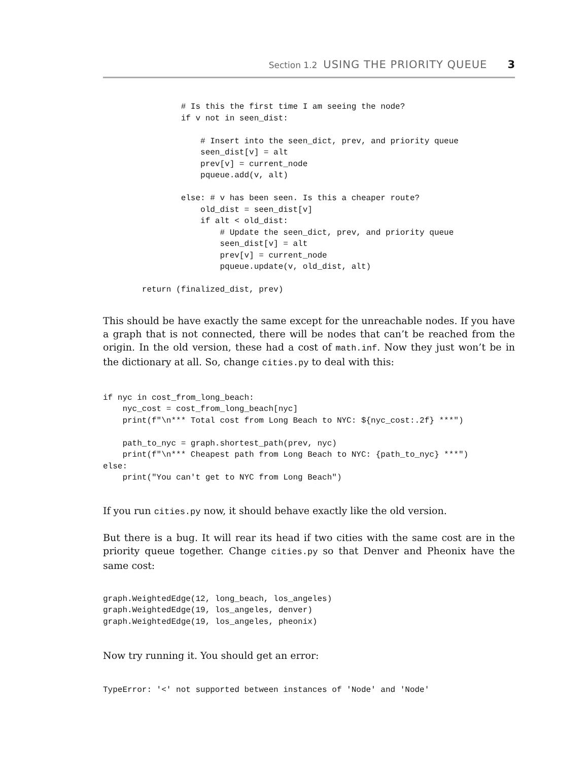Section 1.2 USING THE PRIORITY QUEUE 3
                # Is this the first time I am seeing the node?
                if v not in seen_dist:

                    # Insert into the seen_dict, prev, and priority queue
                    seen_dist[v] = alt
                    prev[v] = current_node
                    pqueue.add(v, alt)

                else: # v has been seen. Is this a cheaper route?
                    old_dist = seen_dist[v]
                    if alt < old_dist:
                        # Update the seen_dict, prev, and priority queue
                        seen_dist[v] = alt
                        prev[v] = current_node
                        pqueue.update(v, old_dist, alt)

        return (finalized_dist, prev)
This should be have exactly the same except for the unreachable nodes. If you have a graph that is not connected, there will be nodes that can’t be reached from the origin. In the old version, these had a cost of math.inf. Now they just won’t be in the dictionary at all. So, change cities.py to deal with this:
if nyc in cost_from_long_beach:
    nyc_cost = cost_from_long_beach[nyc]
    print(f"\n*** Total cost from Long Beach to NYC: ${nyc_cost:.2f} ***")

    path_to_nyc = graph.shortest_path(prev, nyc)
    print(f"\n*** Cheapest path from Long Beach to NYC: {path_to_nyc} ***")
else:
    print("You can't get to NYC from Long Beach")
If you run cities.py now, it should behave exactly like the old version.
But there is a bug. It will rear its head if two cities with the same cost are in the priority queue together. Change cities.py so that Denver and Pheonix have the same cost:
graph.WeightedEdge(12, long_beach, los_angeles)
graph.WeightedEdge(19, los_angeles, denver)
graph.WeightedEdge(19, los_angeles, pheonix)
Now try running it. You should get an error:
TypeError: '<' not supported between instances of 'Node' and 'Node'